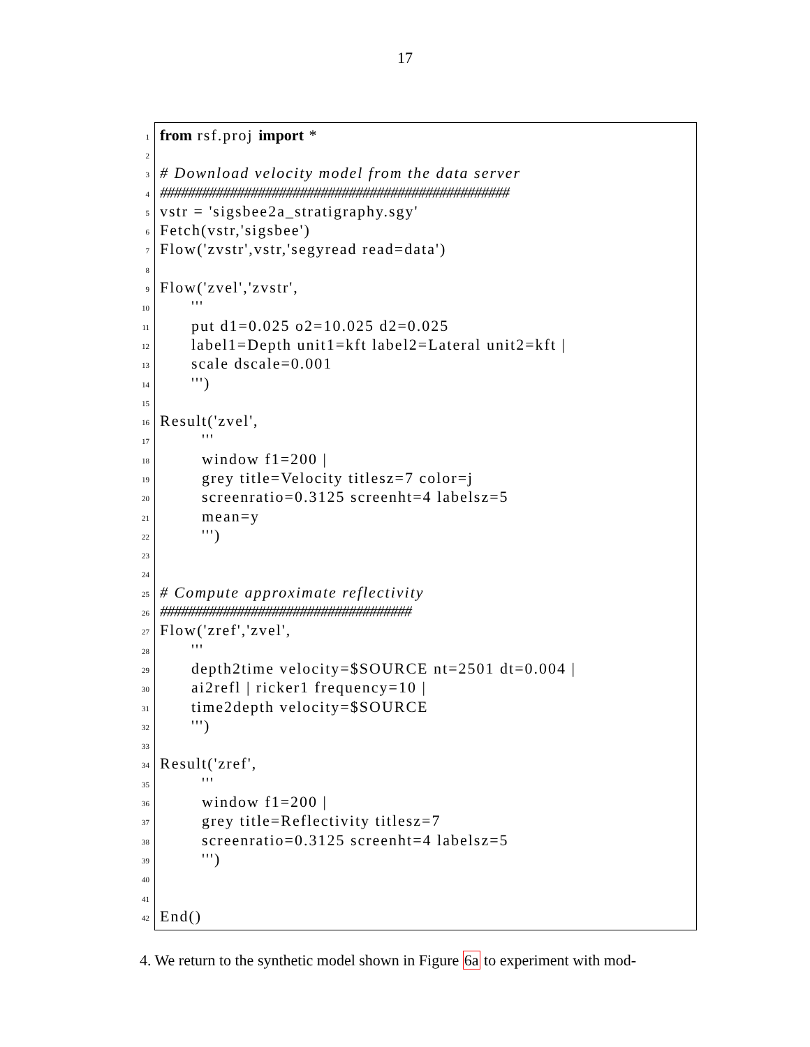17
1
from rsf.proj import *
2
3
# Download velocity model from the data server
4
##################################################
5
vstr = 'sigsbee2a_stratigraphy.sgy'
6
Fetch(vstr,'sigsbee')
7
Flow('zvstr',vstr,'segyread read=data')
8
9
Flow('zvel','zvstr',
10
'''
11
put d1=0.025 o2=10.025 d2=0.025
12
label1=Depth unit1=kft label2=Lateral unit2=kft |
13
scale dscale=0.001
14
''')
15
16
Result('zvel',
17
'''
18
window f1=200 |
19
grey title=Velocity titlesz=7 color=j
20
screenratio=0.3125 screenht=4 labelsz=5
21
mean=y
22
''')
23
24
25
# Compute approximate reflectivity
26
####################################
27
Flow('zref','zvel',
28
'''
29
depth2time velocity=$SOURCE nt=2501 dt=0.004 |
30
ai2refl | ricker1 frequency=10 |
31
time2depth velocity=$SOURCE
32
''')
33
34
Result('zref',
35
'''
36
window f1=200 |
37
grey title=Reflectivity titlesz=7
38
screenratio=0.3125 screenht=4 labelsz=5
39
''')
40
41
42
End()
4. We return to the synthetic model shown in Figure 6a to experiment with mod-